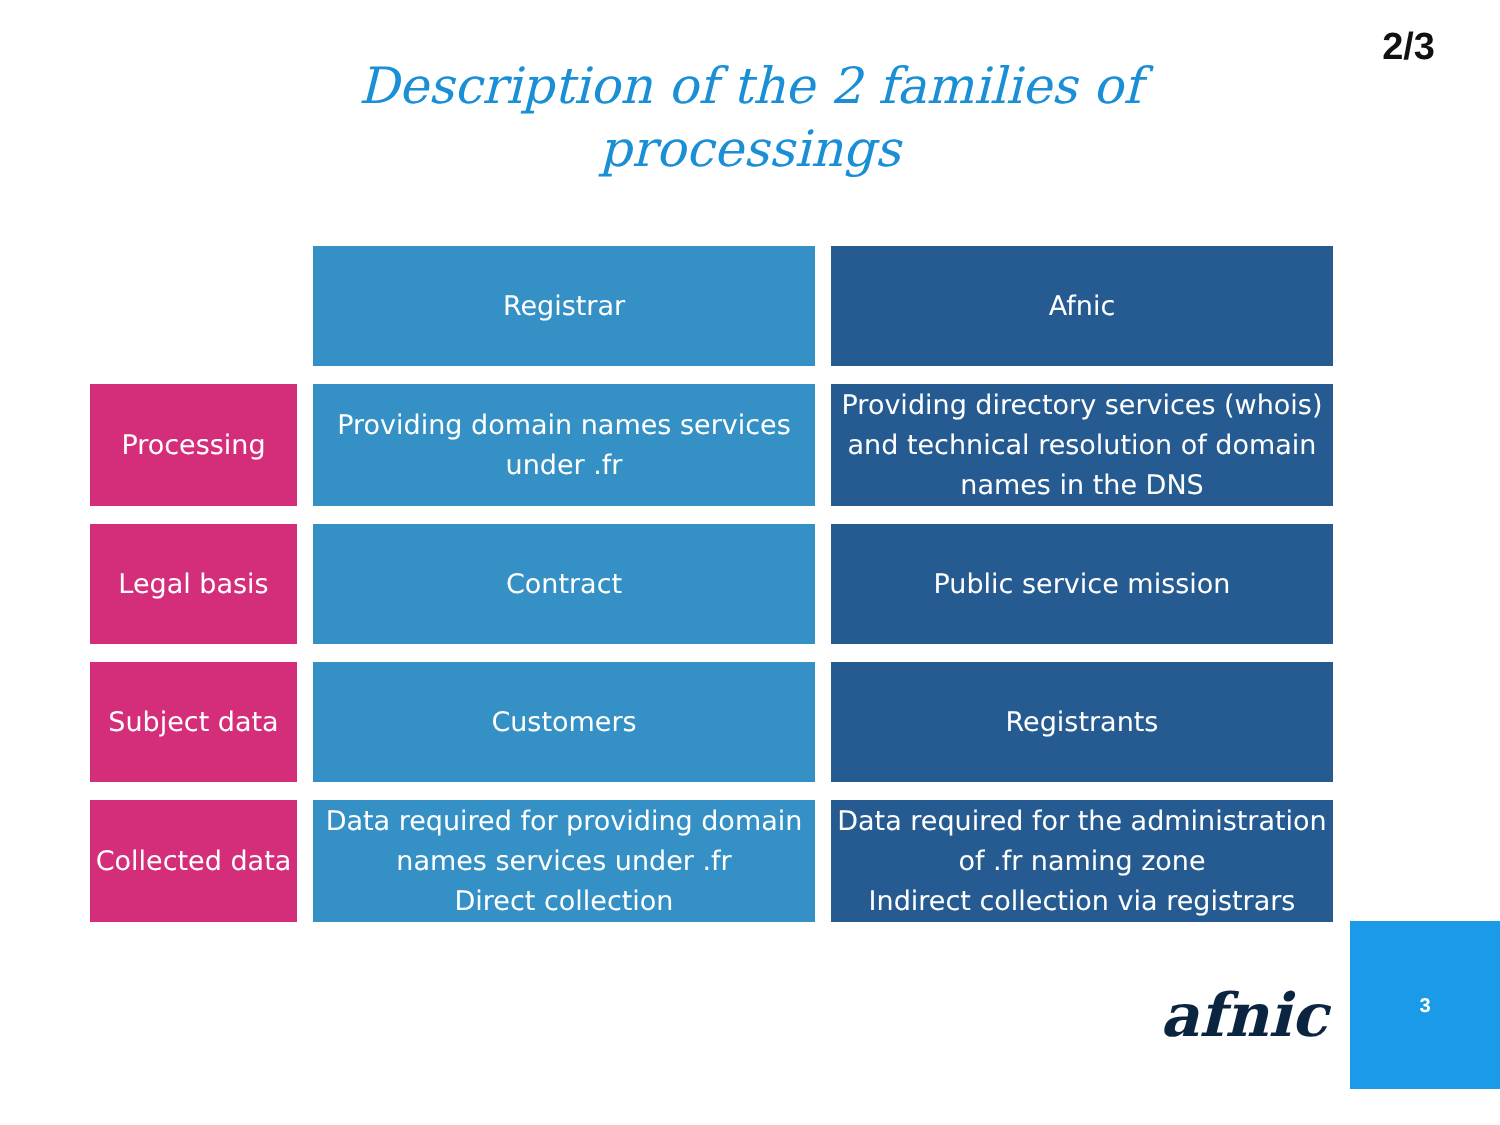2/3
Description of the 2 families of
processings
| | Registrar | Afnic |
| Processing | Providing domain names services under .fr | Providing directory services (whois) and technical resolution of domain names in the DNS |
| Legal basis | Contract | Public service mission |
| Subject data | Customers | Registrants |
| Collected data | Data required for providing domain names services under .fr Direct collection | Data required for the administration of .fr naming zone Indirect collection via registrars |
afnic
3